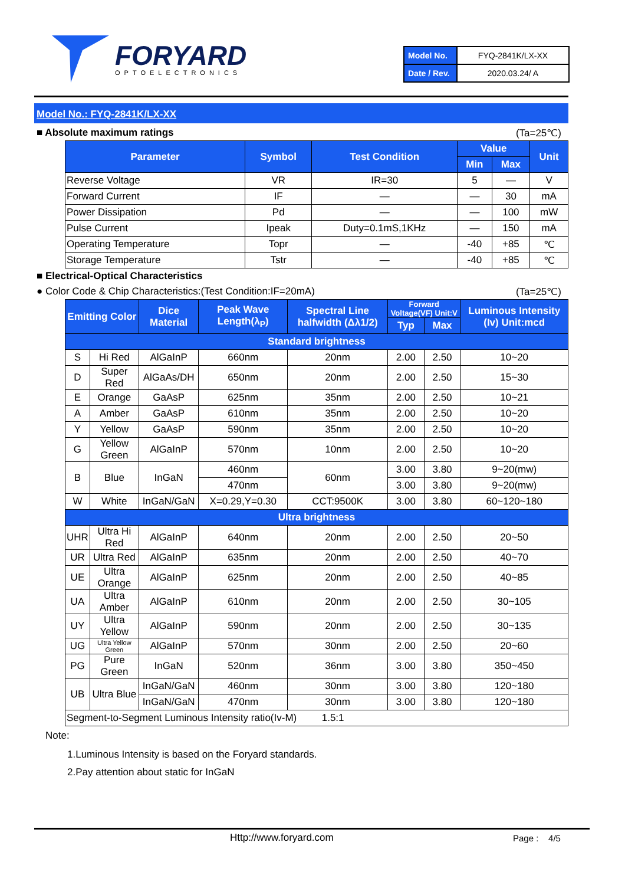FORYARD
OPTOELECTRONICS
| Model No. | FYQ-2841K/LX-XX |
| Date / Rev. | 2020.03.24/ A |
Model No.: FYQ-2841K/LX-XX
■ Absolute maximum ratings (Ta=25℃)
| Parameter | Symbol | Test Condition | Value | | Unit |
| --- | --- | --- | --- | --- | --- |
| | | | Min | Max | |
| Reverse Voltage | VR | IR=30 | 5 | — | V |
| Forward Current | IF | — | — | 30 | mA |
| Power Dissipation | Pd | — | — | 100 | mW |
| Pulse Current | Ipeak | Duty=0.1mS,1KHz | — | 150 | mA |
| Operating Temperature | Topr | — | -40 | +85 | ℃ |
| Storage Temperature | Tstr | — | -40 | +85 | ℃ |
■ Electrical-Optical Characteristics
● Color Code & Chip Characteristics:(Test Condition:IF=20mA) (Ta=25℃)
| Emitting Color | | Dice Material | Peak Wave Length(λ<sub>P</sub>) | Spectral Line halfwidth (Δλ1/2) | Forward Voltage(VF) Unit:V | | Luminous Intensity (Iv) Unit:mcd |
| --- | --- | --- | --- | --- | --- | --- | --- |
| | | | | | Typ | Max | |
| Standard brightness | | | | | | | |
| S | Hi Red | AlGaInP | 660nm | 20nm | 2.00 | 2.50 | 10~20 |
| D | Super Red | AlGaAs/DH | 650nm | 20nm | 2.00 | 2.50 | 15~30 |
| E | Orange | GaAsP | 625nm | 35nm | 2.00 | 2.50 | 10~21 |
| A | Amber | GaAsP | 610nm | 35nm | 2.00 | 2.50 | 10~20 |
| Y | Yellow | GaAsP | 590nm | 35nm | 2.00 | 2.50 | 10~20 |
| G | Yellow Green | AlGaInP | 570nm | 10nm | 2.00 | 2.50 | 10~20 |
| B | Blue | InGaN | 460nm | 60nm | 3.00 | 3.80 | 9~20(mw) |
| | | | 470nm | | 3.00 | 3.80 | 9~20(mw) |
| W | White | InGaN/GaN | X=0.29,Y=0.30 | CCT:9500K | 3.00 | 3.80 | 60~120~180 |
| Ultra brightness | | | | | | | |
| UHR | Ultra Hi Red | AlGaInP | 640nm | 20nm | 2.00 | 2.50 | 20~50 |
| UR | Ultra Red | AlGaInP | 635nm | 20nm | 2.00 | 2.50 | 40~70 |
| UE | Ultra Orange | AlGaInP | 625nm | 20nm | 2.00 | 2.50 | 40~85 |
| UA | Ultra Amber | AlGaInP | 610nm | 20nm | 2.00 | 2.50 | 30~105 |
| UY | Ultra Yellow | AlGaInP | 590nm | 20nm | 2.00 | 2.50 | 30~135 |
| UG | Ultra Yellow Green | AlGaInP | 570nm | 30nm | 2.00 | 2.50 | 20~60 |
| PG | Pure Green | InGaN | 520nm | 36nm | 3.00 | 3.80 | 350~450 |
| UB | Ultra Blue | InGaN/GaN | 460nm | 30nm | 3.00 | 3.80 | 120~180 |
| | | InGaN/GaN | 470nm | 30nm | 3.00 | 3.80 | 120~180 |
| Segment-to-Segment Luminous Intensity ratio(Iv-M) 1.5:1 | | | | | | | |
Note:
1.Luminous Intensity is based on the Foryard standards.
2.Pay attention about static for InGaN
Http://www.foryard.com Page : 4/5